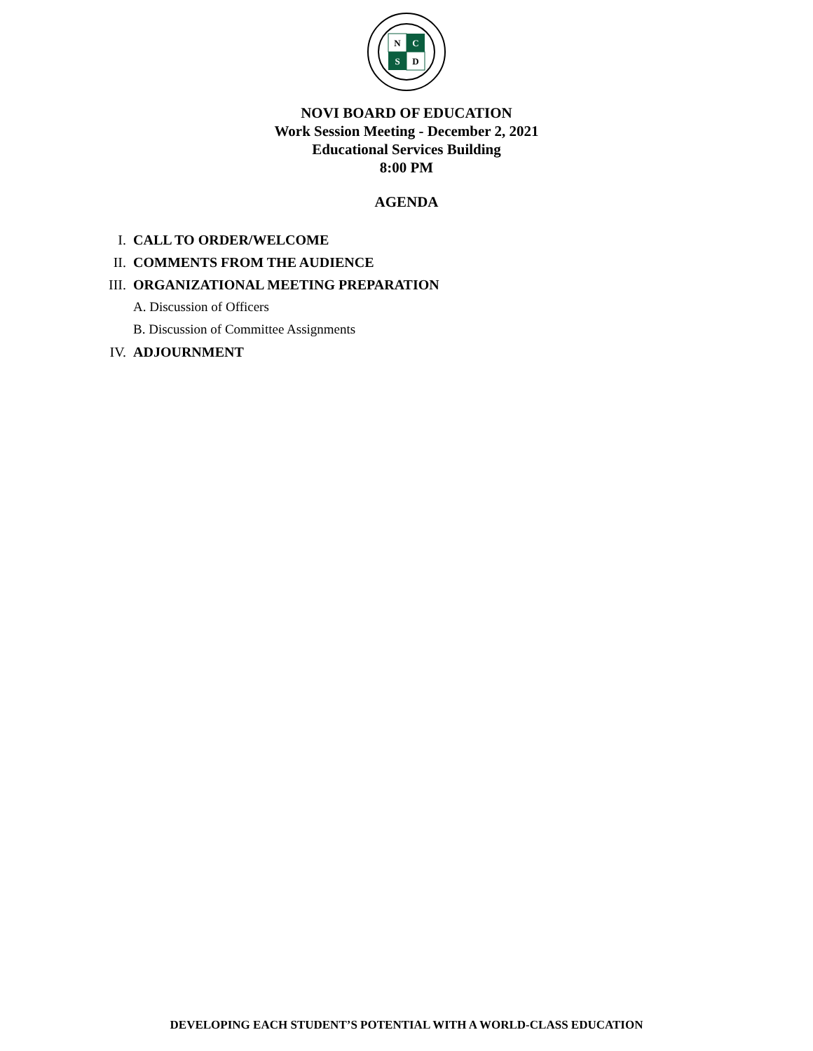N
C
S
D
NOVI BOARD OF EDUCATION
Work Session Meeting - December 2, 2021
Educational Services Building
8:00 PM
AGENDA
I. CALL TO ORDER/WELCOME
II. COMMENTS FROM THE AUDIENCE
III. ORGANIZATIONAL MEETING PREPARATION
A. Discussion of Officers
B. Discussion of Committee Assignments
IV. ADJOURNMENT
DEVELOPING EACH STUDENT’S POTENTIAL WITH A WORLD-CLASS EDUCATION